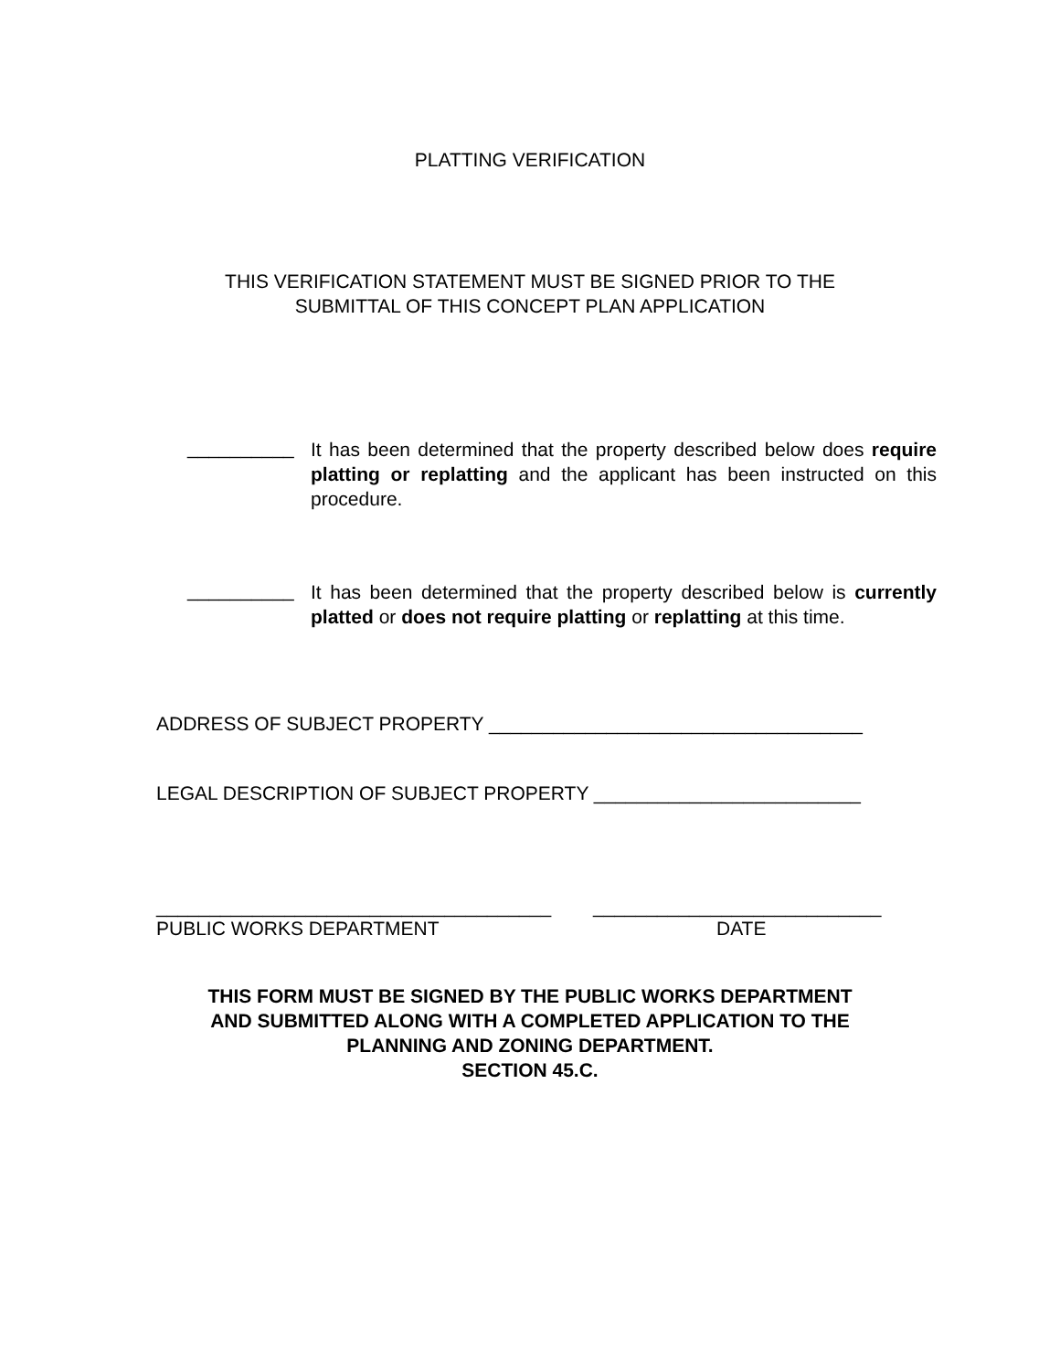PLATTING VERIFICATION
THIS VERIFICATION STATEMENT MUST BE SIGNED PRIOR TO THE
SUBMITTAL OF THIS CONCEPT PLAN APPLICATION
__________
It has been determined that the property described below does require platting or replatting and the applicant has been instructed on this procedure.
__________
It has been determined that the property described below is currently platted or does not require platting or replatting at this time.
ADDRESS OF SUBJECT PROPERTY ___________________________________
LEGAL DESCRIPTION OF SUBJECT PROPERTY _________________________
_____________________________________
PUBLIC WORKS DEPARTMENT
___________________________
DATE
THIS FORM MUST BE SIGNED BY THE PUBLIC WORKS DEPARTMENT
AND SUBMITTED ALONG WITH A COMPLETED APPLICATION TO THE
PLANNING AND ZONING DEPARTMENT.
SECTION 45.C.